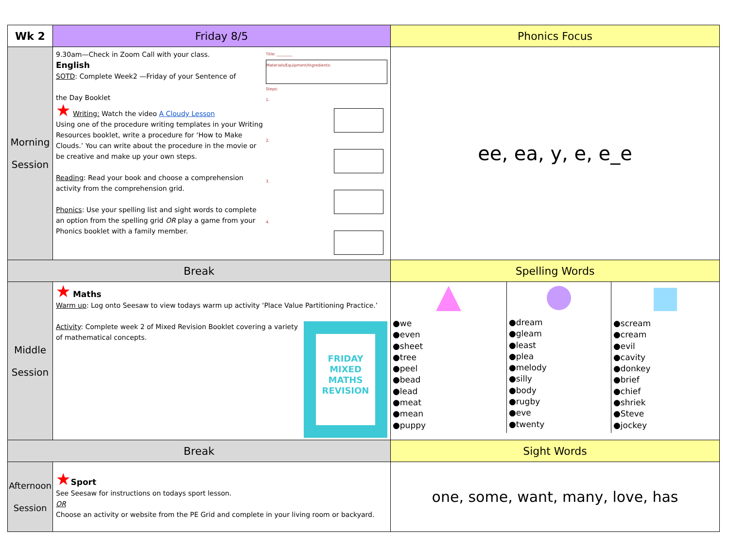| Wk 2 | Friday 8/5 | Phonics Focus |
| Morning Session | Title: ________ Materials/Equipment/Ingredients: Steps: 1. 2. 3. 4. 9.30am—Check in Zoom Call with your class. English SOTD : Complete Week2 —Friday of your Sentence of the Day Booklet ★ Writing: Watch the video A Cloudy Lesson Using one of the procedure writing templates in your Writing Resources booklet, write a procedure for ‘How to Make Clouds.’ You can write about the procedure in the movie or be creative and make up your own steps. Reading : Read your book and choose a comprehension activity from the comprehension grid. Phonics : Use your spelling list and sight words to complete an option from the spelling grid OR play a game from your Phonics booklet with a family member. | ee, ea, y, e, e_e |
| Break | | Spelling Words |
| Middle Session | ★ Maths Warm up : Log onto Seesaw to view todays warm up activity ‘Place Value Partitioning Practice.’ FRIDAY MIXED MATHS REVISION Activity : Complete week 2 of Mixed Revision Booklet covering a variety of mathematical concepts. | / ●we ●even ●sheet ●tree ●peel ●bead ●lead ●meat ●mean ●puppy / ●dream ●gleam ●least ●plea ●melody ●silly ●body ●rugby ●eve ●twenty / ●scream ●cream ●evil ●cavity ●donkey ●brief ●chief ●shriek ●Steve ●jockey / |
| Break | | Sight Words |
| Afternoon Session | ★ Sport See Seesaw for instructions on todays sport lesson. OR Choose an activity or website from the PE Grid and complete in your living room or backyard. | one, some, want, many, love, has |